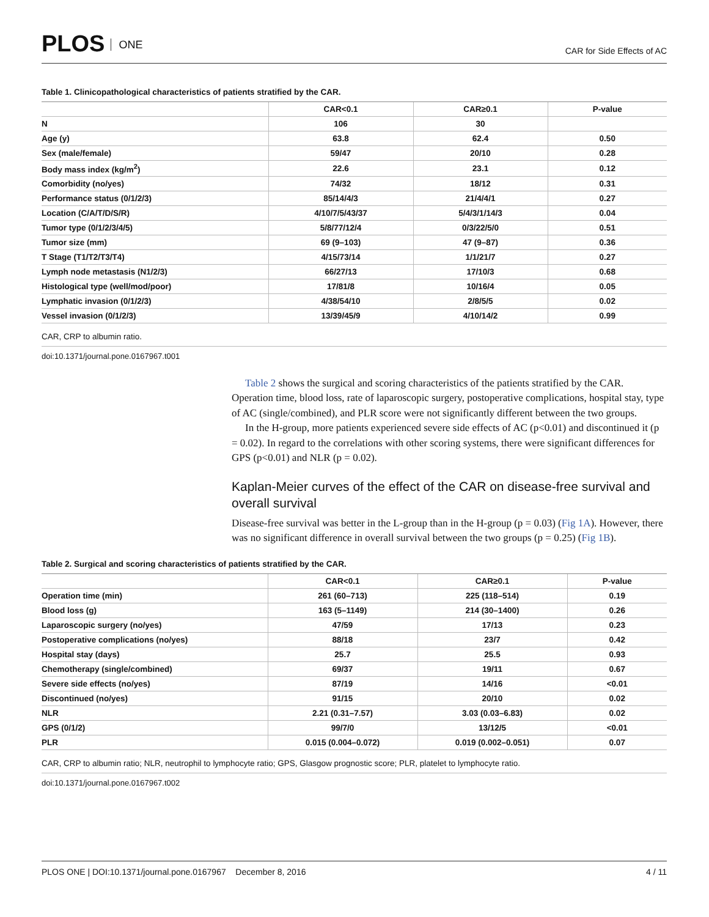PLOS ONE
CAR for Side Effects of AC
Table 1. Clinicopathological characteristics of patients stratified by the CAR.
| | CAR<0.1 | CAR≥0.1 | P-value |
| --- | --- | --- | --- |
| N | 106 | 30 | |
| Age (y) | 63.8 | 62.4 | 0.50 |
| Sex (male/female) | 59/47 | 20/10 | 0.28 |
| Body mass index (kg/m<sup>2</sup>) | 22.6 | 23.1 | 0.12 |
| Comorbidity (no/yes) | 74/32 | 18/12 | 0.31 |
| Performance status (0/1/2/3) | 85/14/4/3 | 21/4/4/1 | 0.27 |
| Location (C/A/T/D/S/R) | 4/10/7/5/43/37 | 5/4/3/1/14/3 | 0.04 |
| Tumor type (0/1/2/3/4/5) | 5/8/77/12/4 | 0/3/22/5/0 | 0.51 |
| Tumor size (mm) | 69 (9–103) | 47 (9–87) | 0.36 |
| T Stage (T1/T2/T3/T4) | 4/15/73/14 | 1/1/21/7 | 0.27 |
| Lymph node metastasis (N1/2/3) | 66/27/13 | 17/10/3 | 0.68 |
| Histological type (well/mod/poor) | 17/81/8 | 10/16/4 | 0.05 |
| Lymphatic invasion (0/1/2/3) | 4/38/54/10 | 2/8/5/5 | 0.02 |
| Vessel invasion (0/1/2/3) | 13/39/45/9 | 4/10/14/2 | 0.99 |
CAR, CRP to albumin ratio.
doi:10.1371/journal.pone.0167967.t001
Table 2 shows the surgical and scoring characteristics of the patients stratified by the CAR. Operation time, blood loss, rate of laparoscopic surgery, postoperative complications, hospital stay, type of AC (single/combined), and PLR score were not significantly different between the two groups.
In the H-group, more patients experienced severe side effects of AC (p<0.01) and discontinued it (p = 0.02). In regard to the correlations with other scoring systems, there were significant differences for GPS (p<0.01) and NLR (p = 0.02).
Kaplan-Meier curves of the effect of the CAR on disease-free survival and overall survival
Disease-free survival was better in the L-group than in the H-group (p = 0.03) (Fig 1A). However, there was no significant difference in overall survival between the two groups (p = 0.25) (Fig 1B).
Table 2. Surgical and scoring characteristics of patients stratified by the CAR.
| | CAR<0.1 | CAR≥0.1 | P-value |
| --- | --- | --- | --- |
| Operation time (min) | 261 (60–713) | 225 (118–514) | 0.19 |
| Blood loss (g) | 163 (5–1149) | 214 (30–1400) | 0.26 |
| Laparoscopic surgery (no/yes) | 47/59 | 17/13 | 0.23 |
| Postoperative complications (no/yes) | 88/18 | 23/7 | 0.42 |
| Hospital stay (days) | 25.7 | 25.5 | 0.93 |
| Chemotherapy (single/combined) | 69/37 | 19/11 | 0.67 |
| Severe side effects (no/yes) | 87/19 | 14/16 | <0.01 |
| Discontinued (no/yes) | 91/15 | 20/10 | 0.02 |
| NLR | 2.21 (0.31–7.57) | 3.03 (0.03–6.83) | 0.02 |
| GPS (0/1/2) | 99/7/0 | 13/12/5 | <0.01 |
| PLR | 0.015 (0.004–0.072) | 0.019 (0.002–0.051) | 0.07 |
CAR, CRP to albumin ratio; NLR, neutrophil to lymphocyte ratio; GPS, Glasgow prognostic score; PLR, platelet to lymphocyte ratio.
doi:10.1371/journal.pone.0167967.t002
PLOS ONE | DOI:10.1371/journal.pone.0167967 December 8, 2016
4 / 11